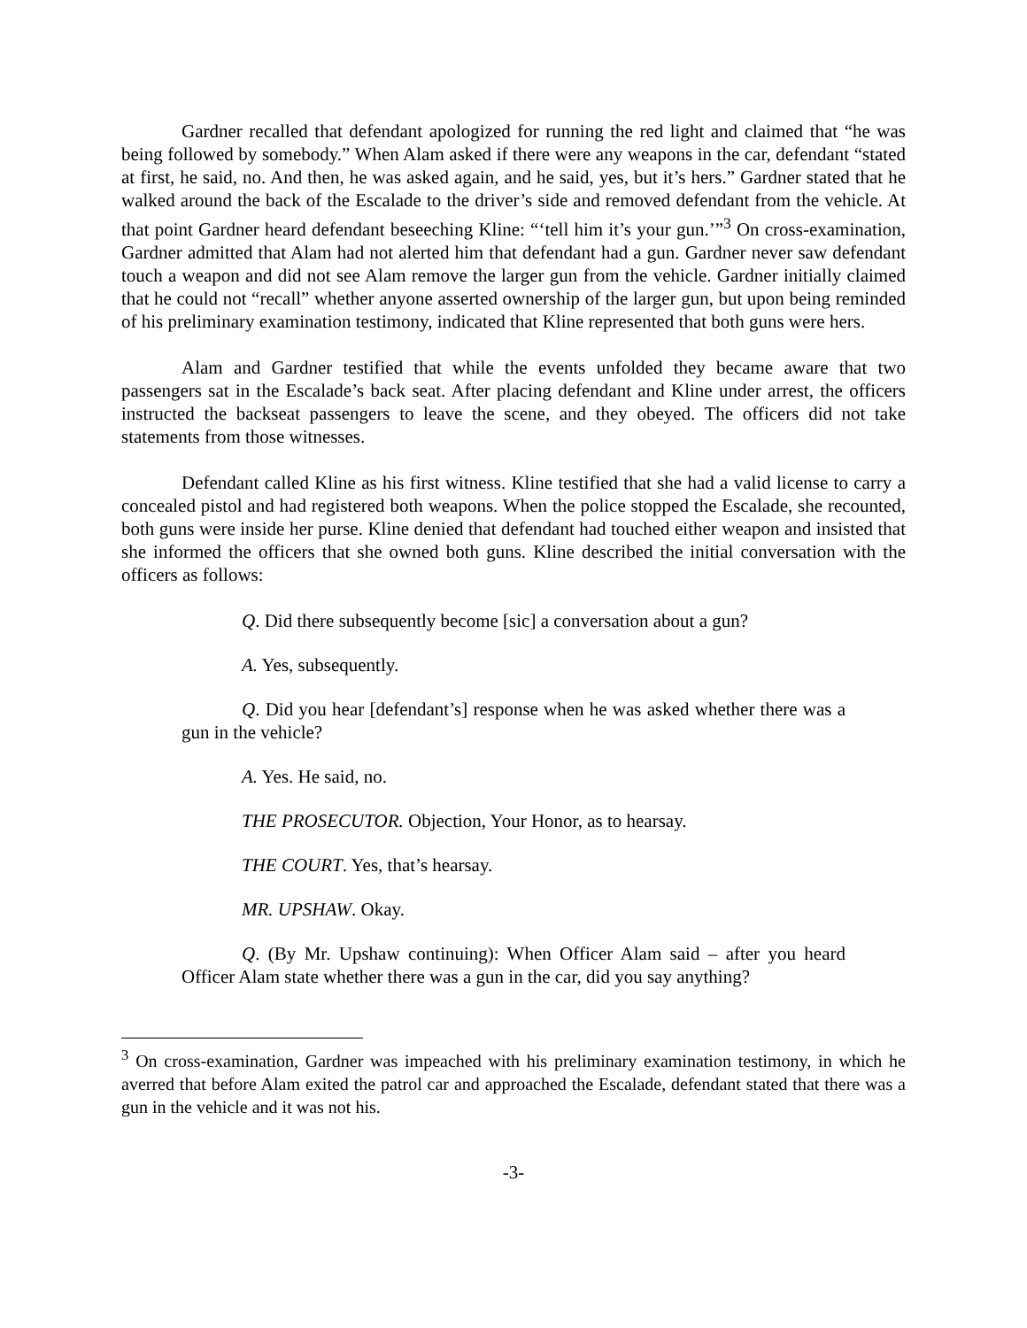Gardner recalled that defendant apologized for running the red light and claimed that “he was being followed by somebody.” When Alam asked if there were any weapons in the car, defendant “stated at first, he said, no. And then, he was asked again, and he said, yes, but it’s hers.” Gardner stated that he walked around the back of the Escalade to the driver’s side and removed defendant from the vehicle. At that point Gardner heard defendant beseeching Kline: “‘tell him it’s your gun.’”<sup>3</sup> On cross-examination, Gardner admitted that Alam had not alerted him that defendant had a gun. Gardner never saw defendant touch a weapon and did not see Alam remove the larger gun from the vehicle. Gardner initially claimed that he could not “recall” whether anyone asserted ownership of the larger gun, but upon being reminded of his preliminary examination testimony, indicated that Kline represented that both guns were hers.
Alam and Gardner testified that while the events unfolded they became aware that two passengers sat in the Escalade’s back seat. After placing defendant and Kline under arrest, the officers instructed the backseat passengers to leave the scene, and they obeyed. The officers did not take statements from those witnesses.
Defendant called Kline as his first witness. Kline testified that she had a valid license to carry a concealed pistol and had registered both weapons. When the police stopped the Escalade, she recounted, both guns were inside her purse. Kline denied that defendant had touched either weapon and insisted that she informed the officers that she owned both guns. Kline described the initial conversation with the officers as follows:
Q. Did there subsequently become [sic] a conversation about a gun?
A. Yes, subsequently.
Q. Did you hear [defendant’s] response when he was asked whether there was a gun in the vehicle?
A. Yes. He said, no.
THE PROSECUTOR. Objection, Your Honor, as to hearsay.
THE COURT. Yes, that’s hearsay.
MR. UPSHAW. Okay.
Q. (By Mr. Upshaw continuing): When Officer Alam said – after you heard Officer Alam state whether there was a gun in the car, did you say anything?
<sup>3</sup> On cross-examination, Gardner was impeached with his preliminary examination testimony, in which he averred that before Alam exited the patrol car and approached the Escalade, defendant stated that there was a gun in the vehicle and it was not his.
-3-